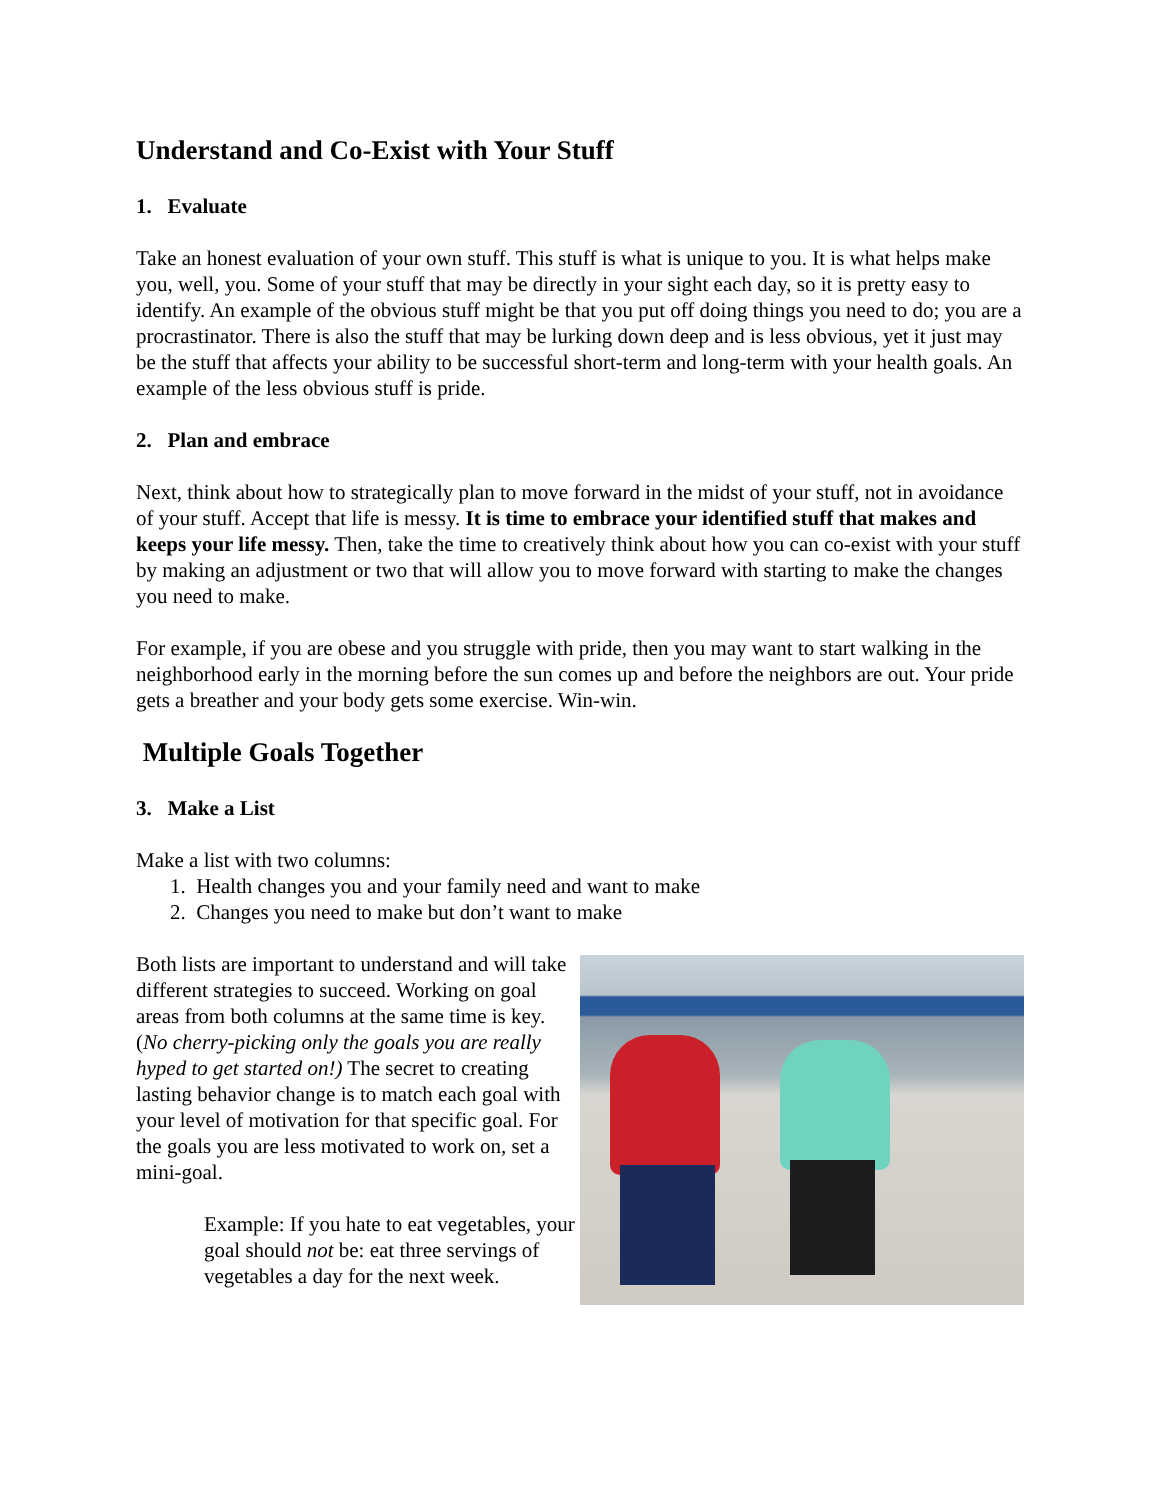Understand and Co-Exist with Your Stuff
1. Evaluate
Take an honest evaluation of your own stuff. This stuff is what is unique to you. It is what helps make you, well, you. Some of your stuff that may be directly in your sight each day, so it is pretty easy to identify. An example of the obvious stuff might be that you put off doing things you need to do; you are a procrastinator. There is also the stuff that may be lurking down deep and is less obvious, yet it just may be the stuff that affects your ability to be successful short-term and long-term with your health goals. An example of the less obvious stuff is pride.
2. Plan and embrace
Next, think about how to strategically plan to move forward in the midst of your stuff, not in avoidance of your stuff. Accept that life is messy. It is time to embrace your identified stuff that makes and keeps your life messy. Then, take the time to creatively think about how you can co-exist with your stuff by making an adjustment or two that will allow you to move forward with starting to make the changes you need to make.
For example, if you are obese and you struggle with pride, then you may want to start walking in the neighborhood early in the morning before the sun comes up and before the neighbors are out. Your pride gets a breather and your body gets some exercise. Win-win.
Multiple Goals Together
3. Make a List
Make a list with two columns:
1. Health changes you and your family need and want to make
2. Changes you need to make but don’t want to make
Both lists are important to understand and will take different strategies to succeed. Working on goal areas from both columns at the same time is key. (No cherry-picking only the goals you are really hyped to get started on!) The secret to creating lasting behavior change is to match each goal with your level of motivation for that specific goal. For the goals you are less motivated to work on, set a mini-goal.
Example: If you hate to eat vegetables, your goal should not be: eat three servings of vegetables a day for the next week.